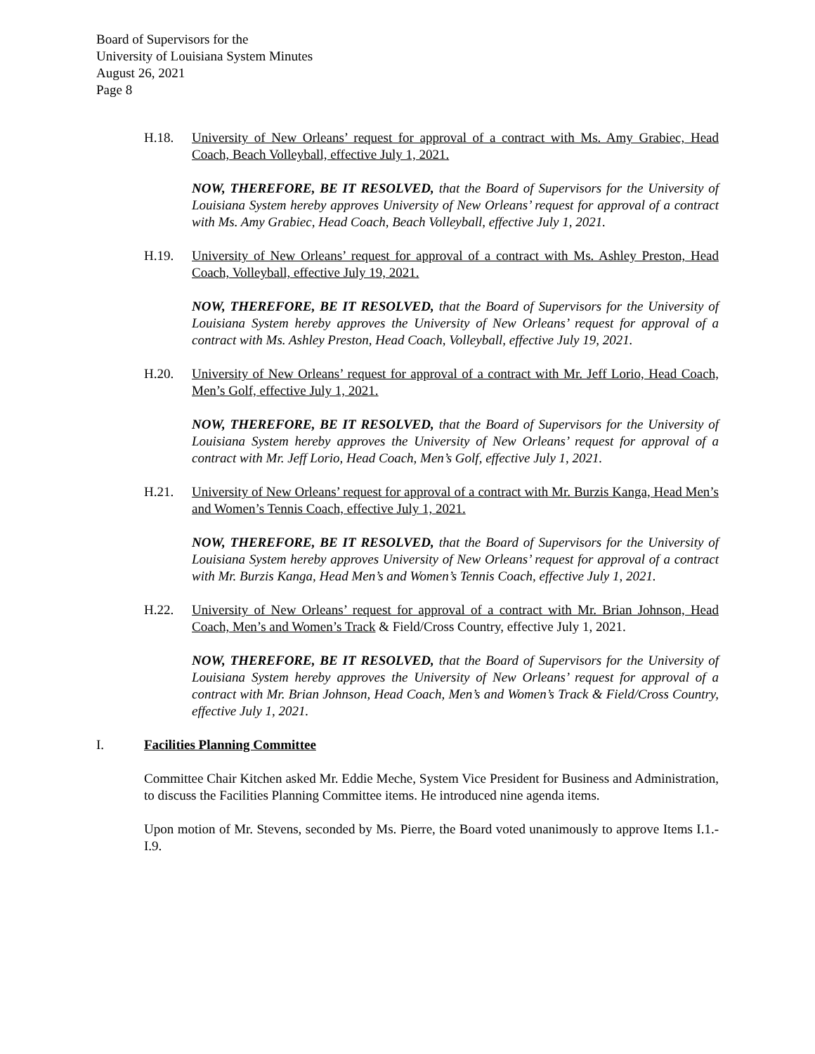Board of Supervisors for the
University of Louisiana System Minutes
August 26, 2021
Page 8
H.18. University of New Orleans’ request for approval of a contract with Ms. Amy Grabiec, Head Coach, Beach Volleyball, effective July 1, 2021.
NOW, THEREFORE, BE IT RESOLVED, that the Board of Supervisors for the University of Louisiana System hereby approves University of New Orleans’ request for approval of a contract with Ms. Amy Grabiec, Head Coach, Beach Volleyball, effective July 1, 2021.
H.19. University of New Orleans’ request for approval of a contract with Ms. Ashley Preston, Head Coach, Volleyball, effective July 19, 2021.
NOW, THEREFORE, BE IT RESOLVED, that the Board of Supervisors for the University of Louisiana System hereby approves the University of New Orleans’ request for approval of a contract with Ms. Ashley Preston, Head Coach, Volleyball, effective July 19, 2021.
H.20. University of New Orleans’ request for approval of a contract with Mr. Jeff Lorio, Head Coach, Men’s Golf, effective July 1, 2021.
NOW, THEREFORE, BE IT RESOLVED, that the Board of Supervisors for the University of Louisiana System hereby approves the University of New Orleans’ request for approval of a contract with Mr. Jeff Lorio, Head Coach, Men’s Golf, effective July 1, 2021.
H.21. University of New Orleans’ request for approval of a contract with Mr. Burzis Kanga, Head Men’s and Women’s Tennis Coach, effective July 1, 2021.
NOW, THEREFORE, BE IT RESOLVED, that the Board of Supervisors for the University of Louisiana System hereby approves University of New Orleans’ request for approval of a contract with Mr. Burzis Kanga, Head Men’s and Women’s Tennis Coach, effective July 1, 2021.
H.22. University of New Orleans’ request for approval of a contract with Mr. Brian Johnson, Head Coach, Men’s and Women’s Track & Field/Cross Country, effective July 1, 2021.
NOW, THEREFORE, BE IT RESOLVED, that the Board of Supervisors for the University of Louisiana System hereby approves the University of New Orleans’ request for approval of a contract with Mr. Brian Johnson, Head Coach, Men’s and Women’s Track & Field/Cross Country, effective July 1, 2021.
I. Facilities Planning Committee
Committee Chair Kitchen asked Mr. Eddie Meche, System Vice President for Business and Administration, to discuss the Facilities Planning Committee items. He introduced nine agenda items.
Upon motion of Mr. Stevens, seconded by Ms. Pierre, the Board voted unanimously to approve Items I.1.-I.9.